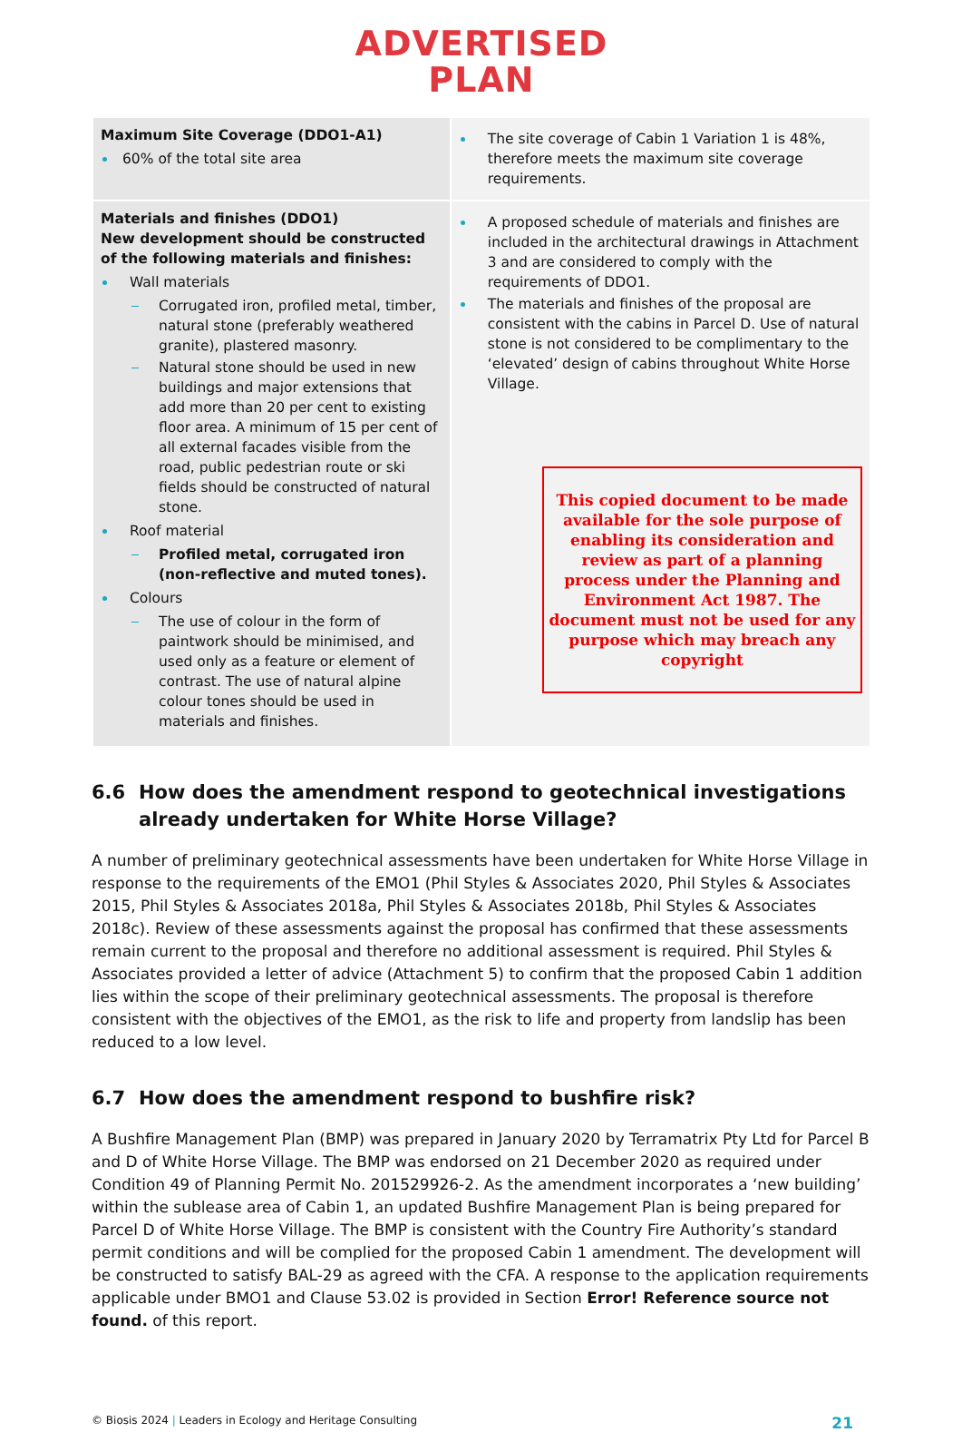ADVERTISED
PLAN
| Maximum Site Coverage (DDO1-A1) 60% of the total site area | The site coverage of Cabin 1 Variation 1 is 48%, therefore meets the maximum site coverage requirements. |
| Materials and finishes (DDO1) New development should be constructed of the following materials and finishes: Wall materials Corrugated iron, profiled metal, timber, natural stone (preferably weathered granite), plastered masonry. Natural stone should be used in new buildings and major extensions that add more than 20 per cent to existing floor area. A minimum of 15 per cent of all external facades visible from the road, public pedestrian route or ski fields should be constructed of natural stone. Roof material Profiled metal, corrugated iron (non-reflective and muted tones). Colours The use of colour in the form of paintwork should be minimised, and used only as a feature or element of contrast. The use of natural alpine colour tones should be used in materials and finishes. | A proposed schedule of materials and finishes are included in the architectural drawings in Attachment 3 and are considered to comply with the requirements of DDO1. The materials and finishes of the proposal are consistent with the cabins in Parcel D. Use of natural stone is not considered to be complimentary to the ‘elevated’ design of cabins throughout White Horse Village. This copied document to be made available for the sole purpose of enabling its consideration and review as part of a planning process under the Planning and Environment Act 1987. The document must not be used for any purpose which may breach any copyright |
6.6 How does the amendment respond to geotechnical investigations already undertaken for White Horse Village?
A number of preliminary geotechnical assessments have been undertaken for White Horse Village in response to the requirements of the EMO1 (Phil Styles & Associates 2020, Phil Styles & Associates 2015, Phil Styles & Associates 2018a, Phil Styles & Associates 2018b, Phil Styles & Associates 2018c). Review of these assessments against the proposal has confirmed that these assessments remain current to the proposal and therefore no additional assessment is required. Phil Styles & Associates provided a letter of advice (Attachment 5) to confirm that the proposed Cabin 1 addition lies within the scope of their preliminary geotechnical assessments. The proposal is therefore consistent with the objectives of the EMO1, as the risk to life and property from landslip has been reduced to a low level.
6.7 How does the amendment respond to bushfire risk?
A Bushfire Management Plan (BMP) was prepared in January 2020 by Terramatrix Pty Ltd for Parcel B and D of White Horse Village. The BMP was endorsed on 21 December 2020 as required under Condition 49 of Planning Permit No. 201529926-2. As the amendment incorporates a ‘new building’ within the sublease area of Cabin 1, an updated Bushfire Management Plan is being prepared for Parcel D of White Horse Village. The BMP is consistent with the Country Fire Authority’s standard permit conditions and will be complied for the proposed Cabin 1 amendment. The development will be constructed to satisfy BAL-29 as agreed with the CFA. A response to the application requirements applicable under BMO1 and Clause 53.02 is provided in Section Error! Reference source not found. of this report.
© Biosis 2024 | Leaders in Ecology and Heritage Consulting
21